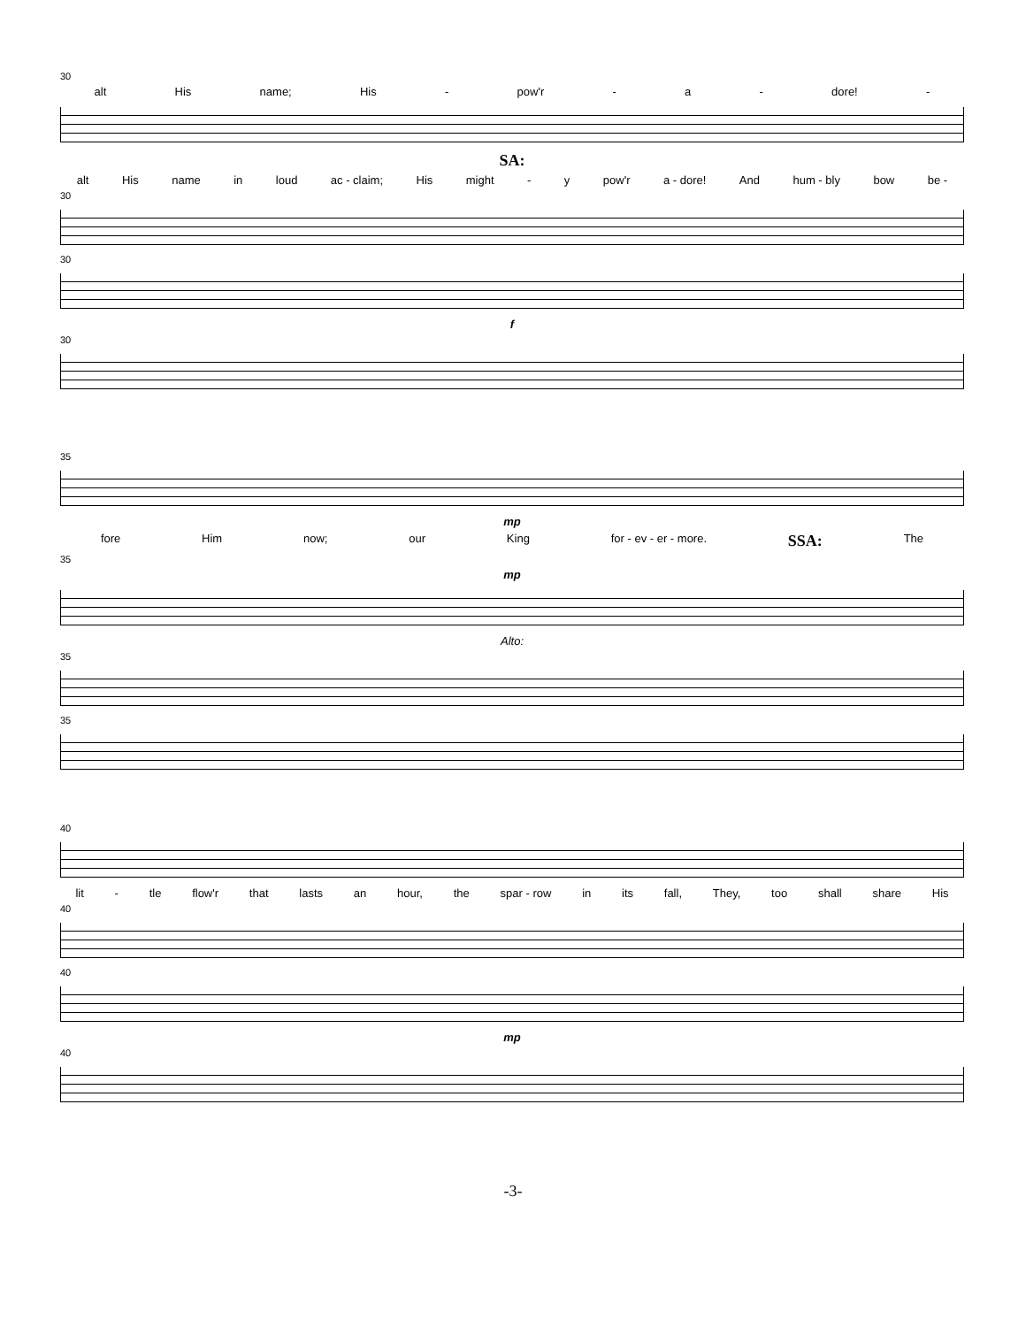30
alt His name; His - pow'r - a - dore! -
SA:
alt His name in loud ac - claim; His might - y pow'r a - dore! And hum - bly bow be -
30
30
f
30
35
mp
fore Him now; our King for - ev - er - more. SSA: The
35
mp
Alto:
35
35
40
lit - tle flow'r that lasts an hour, the spar - row in its fall, They, too shall share His
40
40
mp
40
-3-